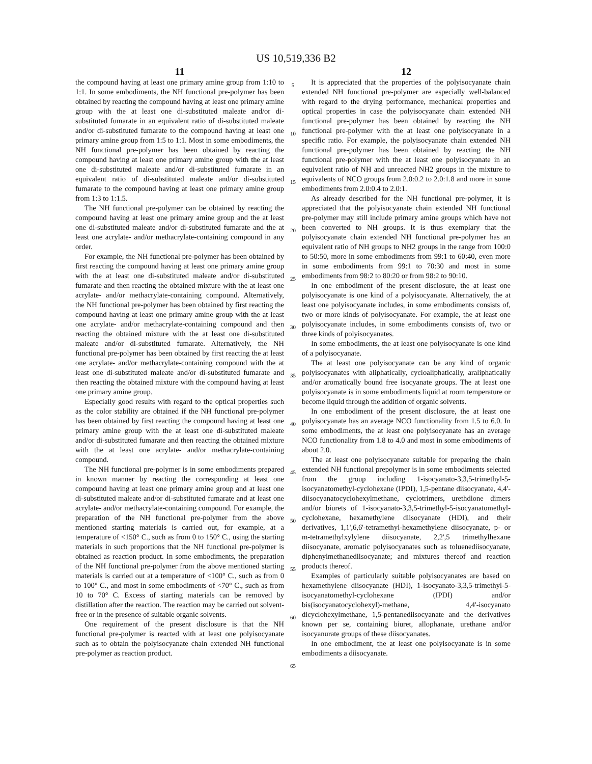US 10,519,336 B2
11
the compound having at least one primary amine group from 1:10 to 1:1. In some embodiments, the NH functional pre-polymer has been obtained by reacting the compound having at least one primary amine group with the at least one di-substituted maleate and/or di-substituted fumarate in an equivalent ratio of di-substituted maleate and/or di-substituted fumarate to the compound having at least one primary amine group from 1:5 to 1:1. Most in some embodiments, the NH functional pre-polymer has been obtained by reacting the compound having at least one primary amine group with the at least one di-substituted maleate and/or di-substituted fumarate in an equivalent ratio of di-substituted maleate and/or di-substituted fumarate to the compound having at least one primary amine group from 1:3 to 1:1.5.
The NH functional pre-polymer can be obtained by reacting the compound having at least one primary amine group and the at least one di-substituted maleate and/or di-substituted fumarate and the at least one acrylate- and/or methacrylate-containing compound in any order.
For example, the NH functional pre-polymer has been obtained by first reacting the compound having at least one primary amine group with the at least one di-substituted maleate and/or di-substituted fumarate and then reacting the obtained mixture with the at least one acrylate- and/or methacrylate-containing compound. Alternatively, the NH functional pre-polymer has been obtained by first reacting the compound having at least one primary amine group with the at least one acrylate- and/or methacrylate-containing compound and then reacting the obtained mixture with the at least one di-substituted maleate and/or di-substituted fumarate. Alternatively, the NH functional pre-polymer has been obtained by first reacting the at least one acrylate- and/or methacrylate-containing compound with the at least one di-substituted maleate and/or di-substituted fumarate and then reacting the obtained mixture with the compound having at least one primary amine group.
Especially good results with regard to the optical properties such as the color stability are obtained if the NH functional pre-polymer has been obtained by first reacting the compound having at least one primary amine group with the at least one di-substituted maleate and/or di-substituted fumarate and then reacting the obtained mixture with the at least one acrylate- and/or methacrylate-containing compound.
The NH functional pre-polymer is in some embodiments prepared in known manner by reacting the corresponding at least one compound having at least one primary amine group and at least one di-substituted maleate and/or di-substituted fumarate and at least one acrylate- and/or methacrylate-containing compound. For example, the preparation of the NH functional pre-polymer from the above mentioned starting materials is carried out, for example, at a temperature of <150° C., such as from 0 to 150° C., using the starting materials in such proportions that the NH functional pre-polymer is obtained as reaction product. In some embodiments, the preparation of the NH functional pre-polymer from the above mentioned starting materials is carried out at a temperature of <100° C., such as from 0 to 100° C., and most in some embodiments of <70° C., such as from 10 to 70° C. Excess of starting materials can be removed by distillation after the reaction. The reaction may be carried out solvent-free or in the presence of suitable organic solvents.
One requirement of the present disclosure is that the NH functional pre-polymer is reacted with at least one polyisocyanate such as to obtain the polyisocyanate chain extended NH functional pre-polymer as reaction product.
5
10
15
20
25
30
35
40
45
50
55
60
65
12
It is appreciated that the properties of the polyisocyanate chain extended NH functional pre-polymer are especially well-balanced with regard to the drying performance, mechanical properties and optical properties in case the polyisocyanate chain extended NH functional pre-polymer has been obtained by reacting the NH functional pre-polymer with the at least one polyisocyanate in a specific ratio. For example, the polyisocyanate chain extended NH functional pre-polymer has been obtained by reacting the NH functional pre-polymer with the at least one polyisocyanate in an equivalent ratio of NH and unreacted NH2 groups in the mixture to equivalents of NCO groups from 2.0:0.2 to 2.0:1.8 and more in some embodiments from 2.0:0.4 to 2.0:1.
As already described for the NH functional pre-polymer, it is appreciated that the polyisocyanate chain extended NH functional pre-polymer may still include primary amine groups which have not been converted to NH groups. It is thus exemplary that the polyisocyanate chain extended NH functional pre-polymer has an equivalent ratio of NH groups to NH2 groups in the range from 100:0 to 50:50, more in some embodiments from 99:1 to 60:40, even more in some embodiments from 99:1 to 70:30 and most in some embodiments from 98:2 to 80:20 or from 98:2 to 90:10.
In one embodiment of the present disclosure, the at least one polyisocyanate is one kind of a polyisocyanate. Alternatively, the at least one polyisocyanate includes, in some embodiments consists of, two or more kinds of polyisocyanate. For example, the at least one polyisocyanate includes, in some embodiments consists of, two or three kinds of polyisocyanates.
In some embodiments, the at least one polyisocyanate is one kind of a polyisocyanate.
The at least one polyisocyanate can be any kind of organic polyisocyanates with aliphatically, cycloaliphatically, araliphatically and/or aromatically bound free isocyanate groups. The at least one polyisocyanate is in some embodiments liquid at room temperature or become liquid through the addition of organic solvents.
In one embodiment of the present disclosure, the at least one polyisocyanate has an average NCO functionality from 1.5 to 6.0. In some embodiments, the at least one polyisocyanate has an average NCO functionality from 1.8 to 4.0 and most in some embodiments of about 2.0.
The at least one polyisocyanate suitable for preparing the chain extended NH functional prepolymer is in some embodiments selected from the group including 1-isocyanato-3,3,5-trimethyl-5-isocyanatomethyl-cyclohexane (IPDI), 1,5-pentane diisocyanate, 4,4'-diisocyanatocyclohexylmethane, cyclotrimers, urethdione dimers and/or biurets of 1-isocyanato-3,3,5-trimethyl-5-isocyanatomethyl-cyclohexane, hexamethylene diisocyanate (HDI), and their derivatives, 1,1',6,6'-tetramethyl-hexamethylene diisocyanate, p- or m-tetramethylxylylene diisocyanate, 2,2',5 trimethylhexane diisocyanate, aromatic polyisocyanates such as toluenediisocyanate, diphenylmethanediisocyanate; and mixtures thereof and reaction products thereof.
Examples of particularly suitable polyisocyanates are based on hexamethylene diisocyanate (HDI), 1-isocyanato-3,3,5-trimethyl-5-isocyanatomethyl-cyclohexane (IPDI) and/or bis(isocyanatocyclohexyl)-methane, 4,4'-isocyanato dicyclohexylmethane, 1,5-pentanediisocyanate and the derivatives known per se, containing biuret, allophanate, urethane and/or isocyanurate groups of these diisocyanates.
In one embodiment, the at least one polyisocyanate is in some embodiments a diisocyanate.